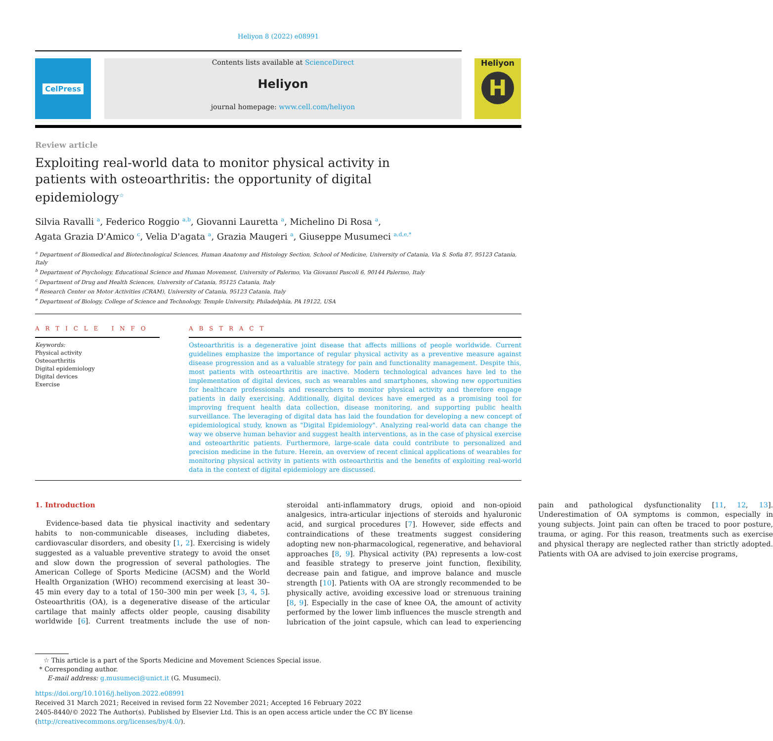Heliyon 8 (2022) e08991
CelPress Contents lists available at ScienceDirect
Heliyon
journal homepage: www.cell.com/heliyon
Heliyon
H
Review article
Exploiting real-world data to monitor physical activity in patients with osteoarthritis: the opportunity of digital epidemiology<sup>☆</sup>
Silvia Ravalli <sup>a</sup>, Federico Roggio <sup>a,b</sup>, Giovanni Lauretta <sup>a</sup>, Michelino Di Rosa <sup>a</sup>,
Agata Grazia D'Amico <sup>c</sup>, Velia D'agata <sup>a</sup>, Grazia Maugeri <sup>a</sup>, Giuseppe Musumeci <sup>a,d,e,*</sup>
<sup>a</sup> Department of Biomedical and Biotechnological Sciences, Human Anatomy and Histology Section, School of Medicine, University of Catania, Via S. Sofia 87, 95123 Catania, Italy
<sup>b</sup> Department of Psychology, Educational Science and Human Movement, University of Palermo, Via Giovanni Pascoli 6, 90144 Palermo, Italy
<sup>c</sup> Department of Drug and Health Sciences, University of Catania, 95125 Catania, Italy
<sup>d</sup> Research Center on Motor Activities (CRAM), University of Catania, 95123 Catania, Italy
<sup>e</sup> Department of Biology, College of Science and Technology, Temple University, Philadelphia, PA 19122, USA
A R T I C L E I N F O
Keywords:
Physical activity
Osteoarthritis
Digital epidemiology
Digital devices
Exercise
A B S T R A C T
Osteoarthritis is a degenerative joint disease that affects millions of people worldwide. Current guidelines emphasize the importance of regular physical activity as a preventive measure against disease progression and as a valuable strategy for pain and functionality management. Despite this, most patients with osteoarthritis are inactive. Modern technological advances have led to the implementation of digital devices, such as wearables and smartphones, showing new opportunities for healthcare professionals and researchers to monitor physical activity and therefore engage patients in daily exercising. Additionally, digital devices have emerged as a promising tool for improving frequent health data collection, disease monitoring, and supporting public health surveillance. The leveraging of digital data has laid the foundation for developing a new concept of epidemiological study, known as "Digital Epidemiology". Analyzing real-world data can change the way we observe human behavior and suggest health interventions, as in the case of physical exercise and osteoarthritic patients. Furthermore, large-scale data could contribute to personalized and precision medicine in the future. Herein, an overview of recent clinical applications of wearables for monitoring physical activity in patients with osteoarthritis and the benefits of exploiting real-world data in the context of digital epidemiology are discussed.
1. Introduction
Evidence-based data tie physical inactivity and sedentary habits to non-communicable diseases, including diabetes, cardiovascular disorders, and obesity [1, 2]. Exercising is widely suggested as a valuable preventive strategy to avoid the onset and slow down the progression of several pathologies. The American College of Sports Medicine (ACSM) and the World Health Organization (WHO) recommend exercising at least 30–45 min every day to a total of 150–300 min per week [3, 4, 5]. Osteoarthritis (OA), is a degenerative disease of the articular cartilage that mainly affects older people, causing disability worldwide [6]. Current treatments include the use of non-steroidal anti-inflammatory drugs, opioid and non-opioid analgesics, intra-articular injections of steroids and hyaluronic acid, and surgical procedures [7]. However, side effects and contraindications of these treatments suggest considering adopting new non-pharmacological, regenerative, and behavioral approaches [8, 9]. Physical activity (PA) represents a low-cost and feasible strategy to preserve joint function, flexibility, decrease pain and fatigue, and improve balance and muscle strength [10]. Patients with OA are strongly recommended to be physically active, avoiding excessive load or strenuous training [8, 9]. Especially in the case of knee OA, the amount of activity performed by the lower limb influences the muscle strength and lubrication of the joint capsule, which can lead to experiencing pain and pathological dysfunctionality [11, 12, 13]. Underestimation of OA symptoms is common, especially in young subjects. Joint pain can often be traced to poor posture, trauma, or aging. For this reason, treatments such as exercise and physical therapy are neglected rather than strictly adopted. Patients with OA are advised to join exercise programs,
☆ This article is a part of the Sports Medicine and Movement Sciences Special issue.
* Corresponding author.
E-mail address: g.musumeci@unict.it (G. Musumeci).
https://doi.org/10.1016/j.heliyon.2022.e08991
Received 31 March 2021; Received in revised form 22 November 2021; Accepted 16 February 2022
2405-8440/© 2022 The Author(s). Published by Elsevier Ltd. This is an open access article under the CC BY license (http://creativecommons.org/licenses/by/4.0/).